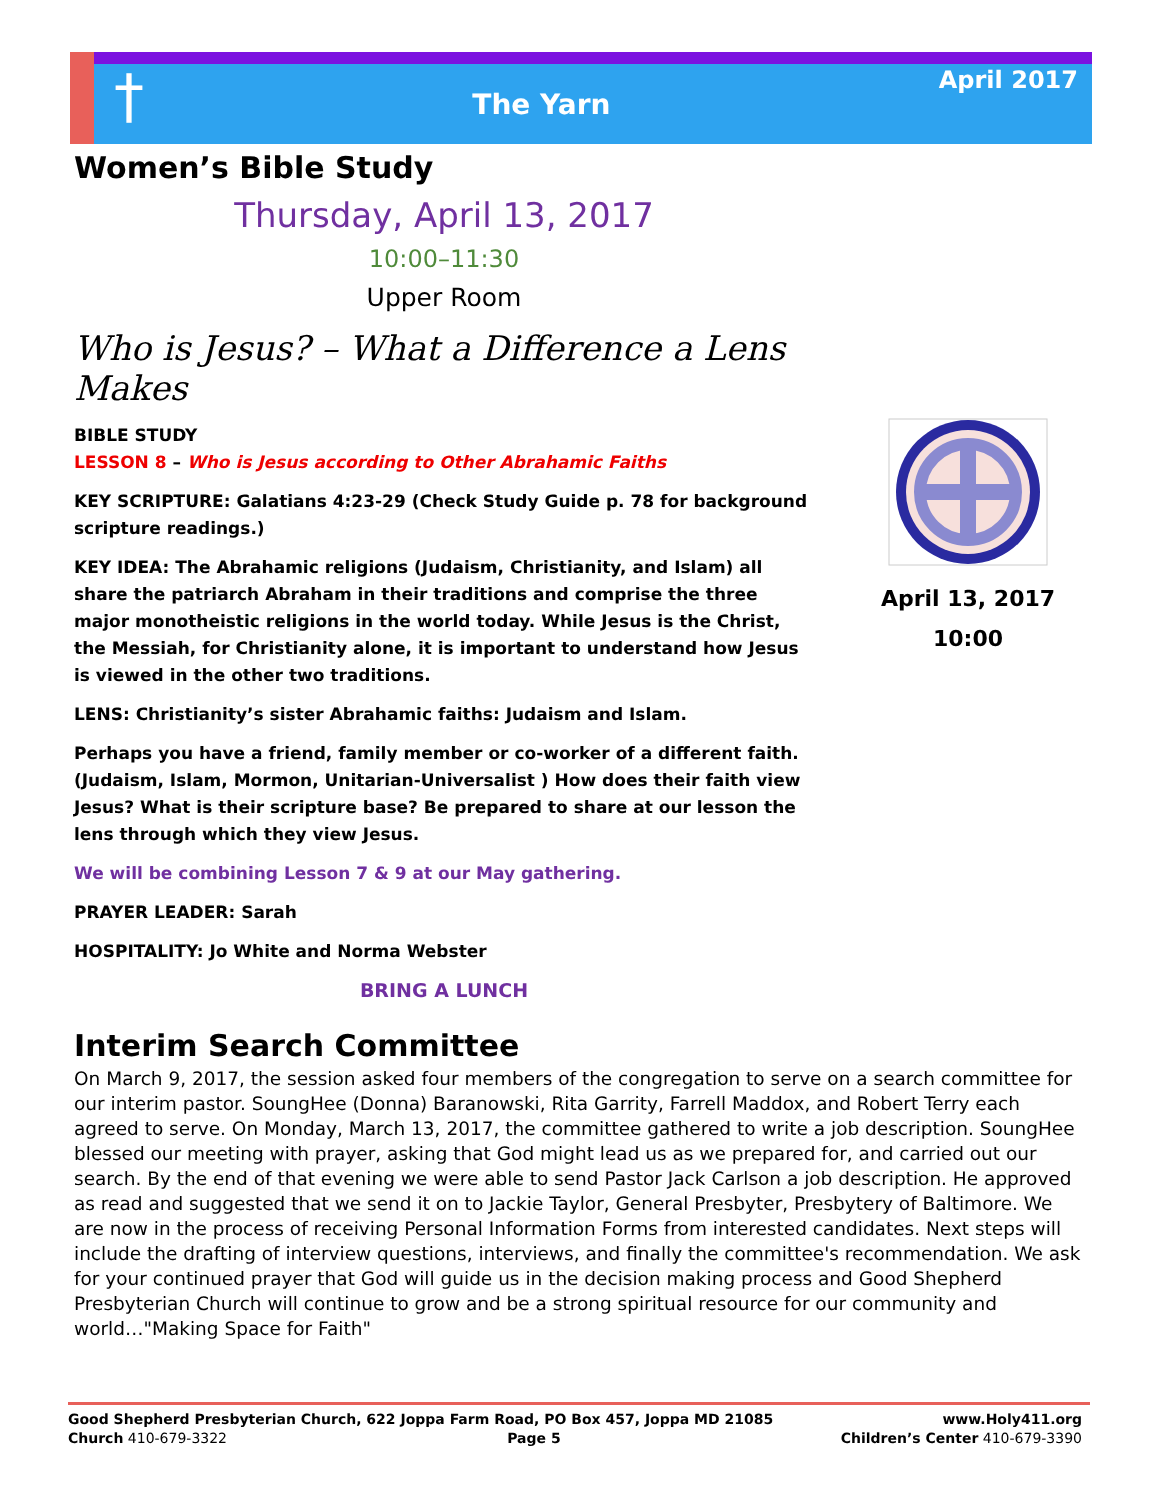† The Yarn April 2017
Women’s Bible Study
Thursday, April 13, 2017
10:00–11:30
Upper Room
Who is Jesus? – What a Difference a Lens Makes
BIBLE STUDY
LESSON 8 – Who is Jesus according to Other Abrahamic Faiths
KEY SCRIPTURE: Galatians 4:23-29 (Check Study Guide p. 78 for background scripture readings.)
KEY IDEA: The Abrahamic religions (Judaism, Christianity, and Islam) all share the patriarch Abraham in their traditions and comprise the three major monotheistic religions in the world today. While Jesus is the Christ, the Messiah, for Christianity alone, it is important to understand how Jesus is viewed in the other two traditions.
LENS: Christianity’s sister Abrahamic faiths: Judaism and Islam.
Perhaps you have a friend, family member or co-worker of a different faith. (Judaism, Islam, Mormon, Unitarian-Universalist ) How does their faith view Jesus? What is their scripture base? Be prepared to share at our lesson the lens through which they view Jesus.
We will be combining Lesson 7 & 9 at our May gathering.
PRAYER LEADER: Sarah
HOSPITALITY: Jo White and Norma Webster
BRING A LUNCH
Interim Search Committee
April 13, 2017
10:00
On March 9, 2017, the session asked four members of the congregation to serve on a search committee for our interim pastor. SoungHee (Donna) Baranowski, Rita Garrity, Farrell Maddox, and Robert Terry each agreed to serve. On Monday, March 13, 2017, the committee gathered to write a job description. SoungHee blessed our meeting with prayer, asking that God might lead us as we prepared for, and carried out our search. By the end of that evening we were able to send Pastor Jack Carlson a job description. He approved as read and suggested that we send it on to Jackie Taylor, General Presbyter, Presbytery of Baltimore. We are now in the process of receiving Personal Information Forms from interested candidates. Next steps will include the drafting of interview questions, interviews, and finally the committee's recommendation. We ask for your continued prayer that God will guide us in the decision making process and Good Shepherd Presbyterian Church will continue to grow and be a strong spiritual resource for our community and world…"Making Space for Faith"
Good Shepherd Presbyterian Church, 622 Joppa Farm Road, PO Box 457, Joppa MD 21085 www.Holy411.org
Church 410-679-3322 Page 5 Children’s Center 410-679-3390